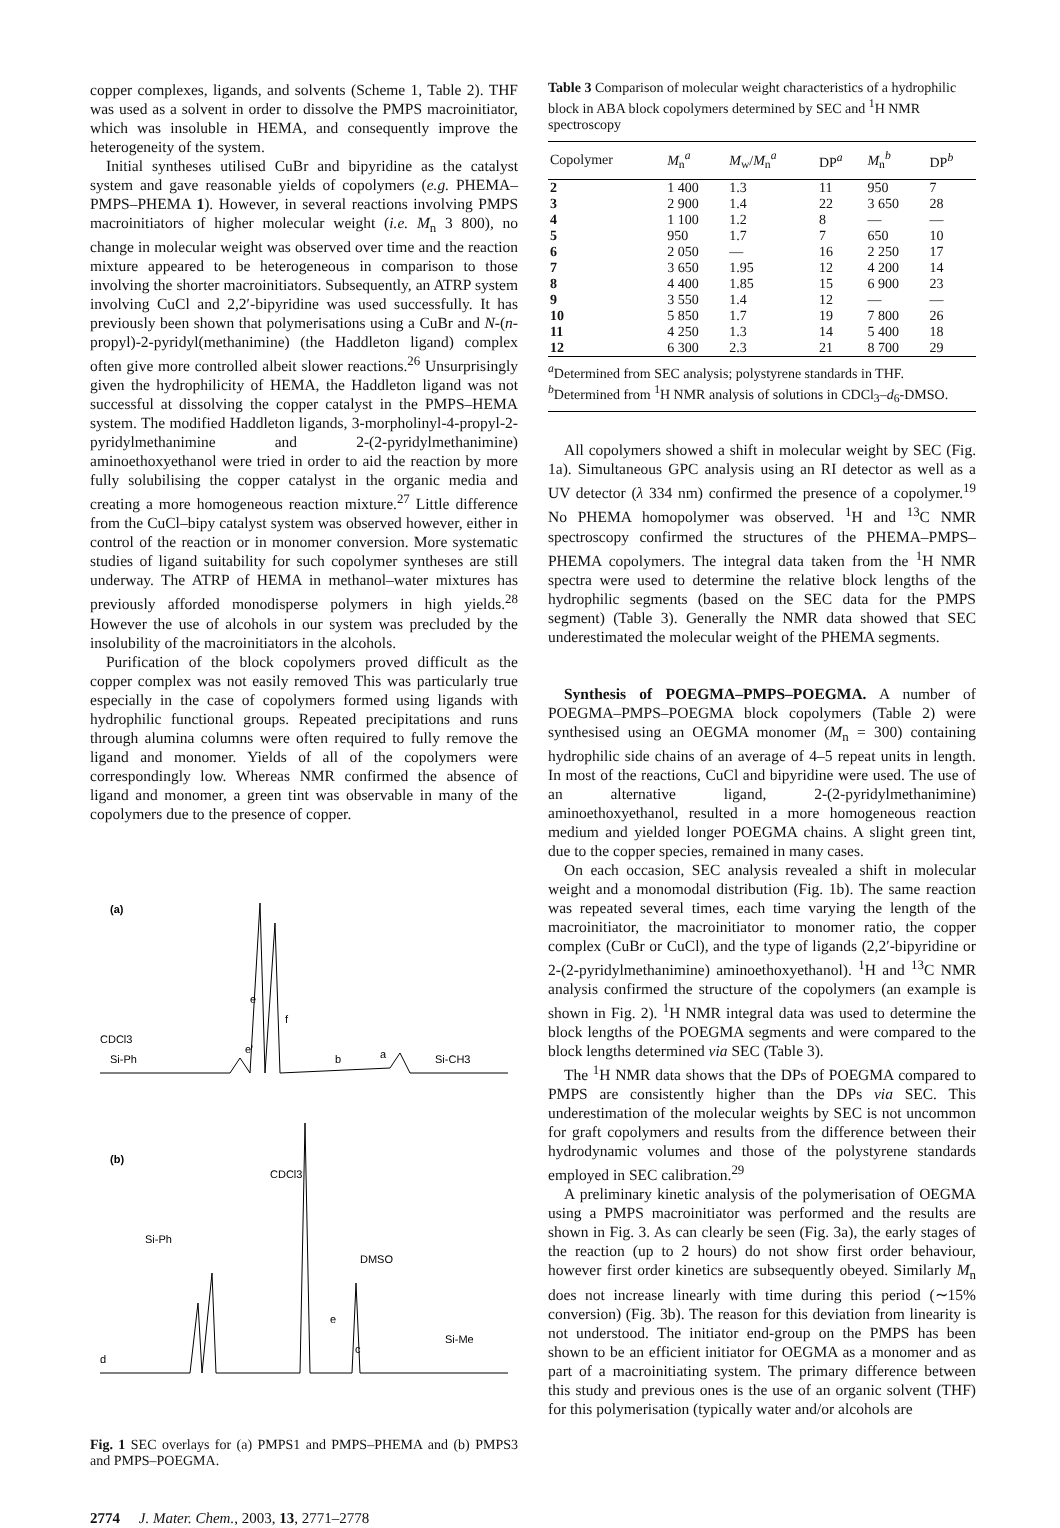copper complexes, ligands, and solvents (Scheme 1, Table 2). THF was used as a solvent in order to dissolve the PMPS macroinitiator, which was insoluble in HEMA, and consequently improve the heterogeneity of the system.
Initial syntheses utilised CuBr and bipyridine as the catalyst system and gave reasonable yields of copolymers (e.g. PHEMA–PMPS–PHEMA 1). However, in several reactions involving PMPS macroinitiators of higher molecular weight (i.e. M<sub>n</sub> 3 800), no change in molecular weight was observed over time and the reaction mixture appeared to be heterogeneous in comparison to those involving the shorter macroinitiators. Subsequently, an ATRP system involving CuCl and 2,2′-bipyridine was used successfully. It has previously been shown that polymerisations using a CuBr and N-(n-propyl)-2-pyridyl(methanimine) (the Haddleton ligand) complex often give more controlled albeit slower reactions.<sup>26</sup> Unsurprisingly given the hydrophilicity of HEMA, the Haddleton ligand was not successful at dissolving the copper catalyst in the PMPS–HEMA system. The modified Haddleton ligands, 3-morpholinyl-4-propyl-2-pyridylmethanimine and 2-(2-pyridylmethanimine) aminoethoxyethanol were tried in order to aid the reaction by more fully solubilising the copper catalyst in the organic media and creating a more homogeneous reaction mixture.<sup>27</sup> Little difference from the CuCl–bipy catalyst system was observed however, either in control of the reaction or in monomer conversion. More systematic studies of ligand suitability for such copolymer syntheses are still underway. The ATRP of HEMA in methanol–water mixtures has previously afforded monodisperse polymers in high yields.<sup>28</sup> However the use of alcohols in our system was precluded by the insolubility of the macroinitiators in the alcohols.
Purification of the block copolymers proved difficult as the copper complex was not easily removed This was particularly true especially in the case of copolymers formed using ligands with hydrophilic functional groups. Repeated precipitations and runs through alumina columns were often required to fully remove the ligand and monomer. Yields of all of the copolymers were correspondingly low. Whereas NMR confirmed the absence of ligand and monomer, a green tint was observable in many of the copolymers due to the presence of copper.
(a)
CDCl3
Si-Ph
e
f
e'
b
a
Si-CH3
(b)
CDCl3
Si-Ph
DMSO
e
c
d
Si-Me
Fig. 1 SEC overlays for (a) PMPS1 and PMPS–PHEMA and (b) PMPS3 and PMPS–POEGMA.
2774 J. Mater. Chem., 2003, 13, 2771–2778
Table 3 Comparison of molecular weight characteristics of a hydrophilic block in ABA block copolymers determined by SEC and <sup>1</sup>H NMR spectroscopy
| Copolymer | M<sub>n</sub><sup>a</sup> | M<sub>w</sub>/ M<sub>n</sub><sup>a</sup> | DP<sup>a</sup> | M<sub>n</sub><sup>b</sup> | DP<sup>b</sup> |
| --- | --- | --- | --- | --- | --- |
| 2 | 1 400 | 1.3 | 11 | 950 | 7 |
| 3 | 2 900 | 1.4 | 22 | 3 650 | 28 |
| 4 | 1 100 | 1.2 | 8 | — | — |
| 5 | 950 | 1.7 | 7 | 650 | 10 |
| 6 | 2 050 | — | 16 | 2 250 | 17 |
| 7 | 3 650 | 1.95 | 12 | 4 200 | 14 |
| 8 | 4 400 | 1.85 | 15 | 6 900 | 23 |
| 9 | 3 550 | 1.4 | 12 | — | — |
| 10 | 5 850 | 1.7 | 19 | 7 800 | 26 |
| 11 | 4 250 | 1.3 | 14 | 5 400 | 18 |
| 12 | 6 300 | 2.3 | 21 | 8 700 | 29 |
<sup>a</sup> Determined from SEC analysis; polystyrene standards in THF. <sup>b</sup>Determined from <sup>1</sup>H NMR analysis of solutions in CDCl<sub>3</sub>–d<sub>6</sub>-DMSO.
All copolymers showed a shift in molecular weight by SEC (Fig. 1a). Simultaneous GPC analysis using an RI detector as well as a UV detector (λ 334 nm) confirmed the presence of a copolymer.<sup>19</sup> No PHEMA homopolymer was observed. <sup>1</sup>H and <sup>13</sup>C NMR spectroscopy confirmed the structures of the PHEMA–PMPS–PHEMA copolymers. The integral data taken from the <sup>1</sup>H NMR spectra were used to determine the relative block lengths of the hydrophilic segments (based on the SEC data for the PMPS segment) (Table 3). Generally the NMR data showed that SEC underestimated the molecular weight of the PHEMA segments.
Synthesis of POEGMA–PMPS–POEGMA. A number of POEGMA–PMPS–POEGMA block copolymers (Table 2) were synthesised using an OEGMA monomer (M<sub>n</sub> = 300) containing hydrophilic side chains of an average of 4–5 repeat units in length. In most of the reactions, CuCl and bipyridine were used. The use of an alternative ligand, 2-(2-pyridylmethanimine) aminoethoxyethanol, resulted in a more homogeneous reaction medium and yielded longer POEGMA chains. A slight green tint, due to the copper species, remained in many cases.
On each occasion, SEC analysis revealed a shift in molecular weight and a monomodal distribution (Fig. 1b). The same reaction was repeated several times, each time varying the length of the macroinitiator, the macroinitiator to monomer ratio, the copper complex (CuBr or CuCl), and the type of ligands (2,2′-bipyridine or 2-(2-pyridylmethanimine) aminoethoxyethanol). <sup>1</sup>H and <sup>13</sup>C NMR analysis confirmed the structure of the copolymers (an example is shown in Fig. 2). <sup>1</sup>H NMR integral data was used to determine the block lengths of the POEGMA segments and were compared to the block lengths determined via SEC (Table 3).
The <sup>1</sup>H NMR data shows that the DPs of POEGMA compared to PMPS are consistently higher than the DPs via SEC. This underestimation of the molecular weights by SEC is not uncommon for graft copolymers and results from the difference between their hydrodynamic volumes and those of the polystyrene standards employed in SEC calibration.<sup>29</sup>
A preliminary kinetic analysis of the polymerisation of OEGMA using a PMPS macroinitiator was performed and the results are shown in Fig. 3. As can clearly be seen (Fig. 3a), the early stages of the reaction (up to 2 hours) do not show first order behaviour, however first order kinetics are subsequently obeyed. Similarly M<sub>n</sub> does not increase linearly with time during this period (∼15% conversion) (Fig. 3b). The reason for this deviation from linearity is not understood. The initiator end-group on the PMPS has been shown to be an efficient initiator for OEGMA as a monomer and as part of a macroinitiating system. The primary difference between this study and previous ones is the use of an organic solvent (THF) for this polymerisation (typically water and/or alcohols are